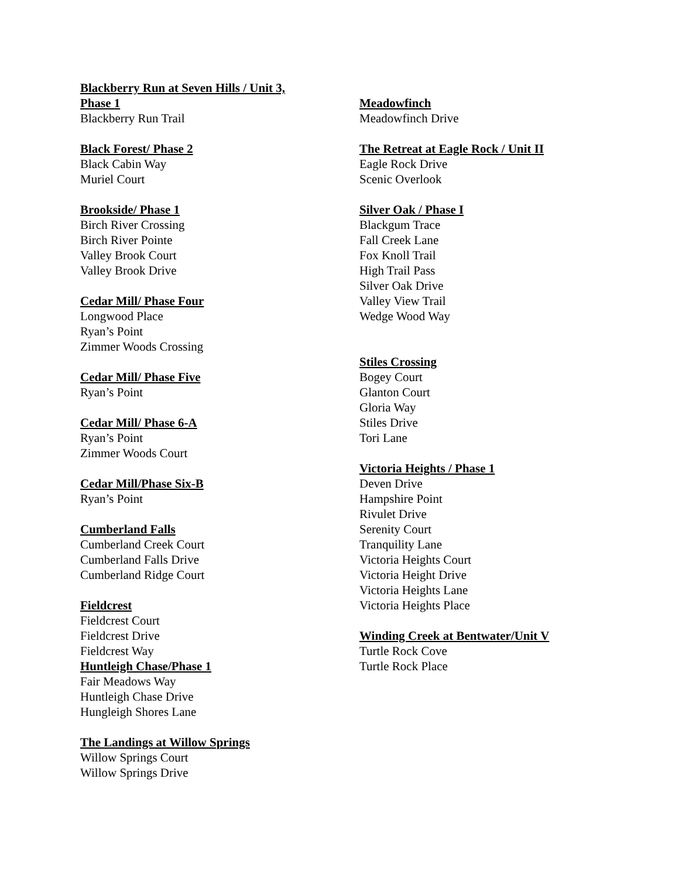Blackberry Run at Seven Hills / Unit 3,
Phase 1
Blackberry Run Trail
Black Forest/ Phase 2
Black Cabin Way
Muriel Court
Brookside/ Phase 1
Birch River Crossing
Birch River Pointe
Valley Brook Court
Valley Brook Drive
Cedar Mill/ Phase Four
Longwood Place
Ryan’s Point
Zimmer Woods Crossing
Cedar Mill/ Phase Five
Ryan’s Point
Cedar Mill/ Phase 6-A
Ryan’s Point
Zimmer Woods Court
Cedar Mill/Phase Six-B
Ryan’s Point
Cumberland Falls
Cumberland Creek Court
Cumberland Falls Drive
Cumberland Ridge Court
Fieldcrest
Fieldcrest Court
Fieldcrest Drive
Fieldcrest Way
Huntleigh Chase/Phase 1
Fair Meadows Way
Huntleigh Chase Drive
Hungleigh Shores Lane
The Landings at Willow Springs
Willow Springs Court
Willow Springs Drive
Meadowfinch
Meadowfinch Drive
The Retreat at Eagle Rock / Unit II
Eagle Rock Drive
Scenic Overlook
Silver Oak / Phase I
Blackgum Trace
Fall Creek Lane
Fox Knoll Trail
High Trail Pass
Silver Oak Drive
Valley View Trail
Wedge Wood Way
Stiles Crossing
Bogey Court
Glanton Court
Gloria Way
Stiles Drive
Tori Lane
Victoria Heights / Phase 1
Deven Drive
Hampshire Point
Rivulet Drive
Serenity Court
Tranquility Lane
Victoria Heights Court
Victoria Height Drive
Victoria Heights Lane
Victoria Heights Place
Winding Creek at Bentwater/Unit V
Turtle Rock Cove
Turtle Rock Place